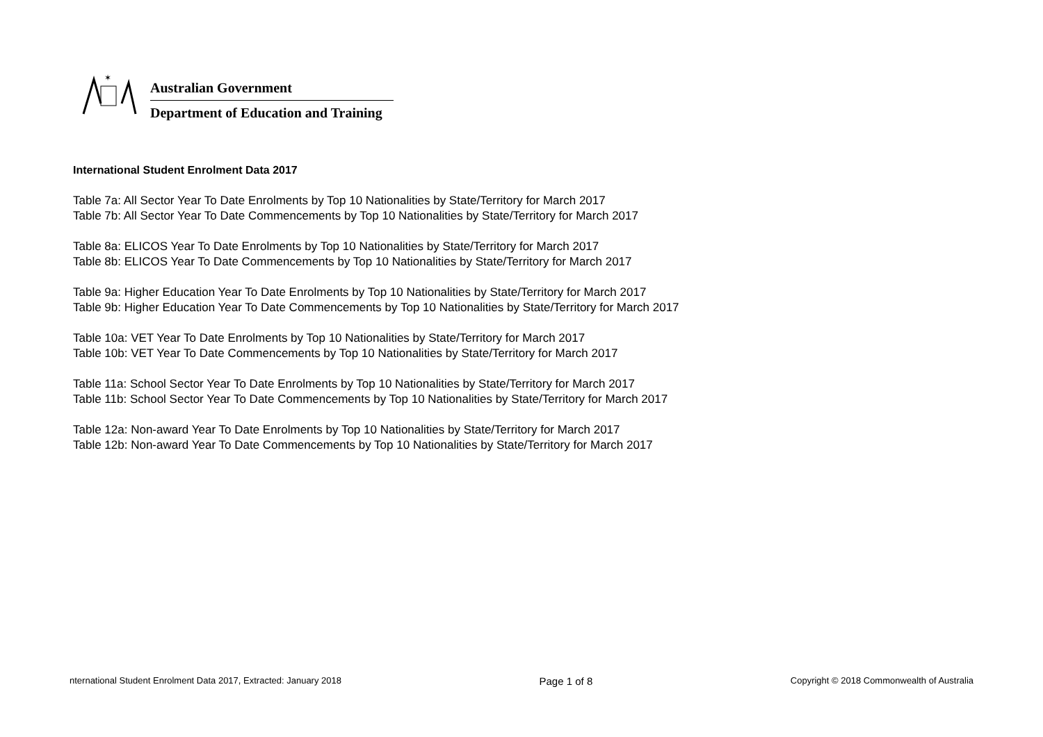✶
Australian Government
Department of Education and Training
International Student Enrolment Data 2017
Table 7a: All Sector Year To Date Enrolments by Top 10 Nationalities by State/Territory for March 2017
Table 7b: All Sector Year To Date Commencements by Top 10 Nationalities by State/Territory for March 2017
Table 8a: ELICOS Year To Date Enrolments by Top 10 Nationalities by State/Territory for March 2017
Table 8b: ELICOS Year To Date Commencements by Top 10 Nationalities by State/Territory for March 2017
Table 9a: Higher Education Year To Date Enrolments by Top 10 Nationalities by State/Territory for March 2017
Table 9b: Higher Education Year To Date Commencements by Top 10 Nationalities by State/Territory for March 2017
Table 10a: VET Year To Date Enrolments by Top 10 Nationalities by State/Territory for March 2017
Table 10b: VET Year To Date Commencements by Top 10 Nationalities by State/Territory for March 2017
Table 11a: School Sector Year To Date Enrolments by Top 10 Nationalities by State/Territory for March 2017
Table 11b: School Sector Year To Date Commencements by Top 10 Nationalities by State/Territory for March 2017
Table 12a: Non-award Year To Date Enrolments by Top 10 Nationalities by State/Territory for March 2017
Table 12b: Non-award Year To Date Commencements by Top 10 Nationalities by State/Territory for March 2017
nternational Student Enrolment Data 2017, Extracted: January 2018 Page 1 of 8 Copyright © 2018 Commonwealth of Australia